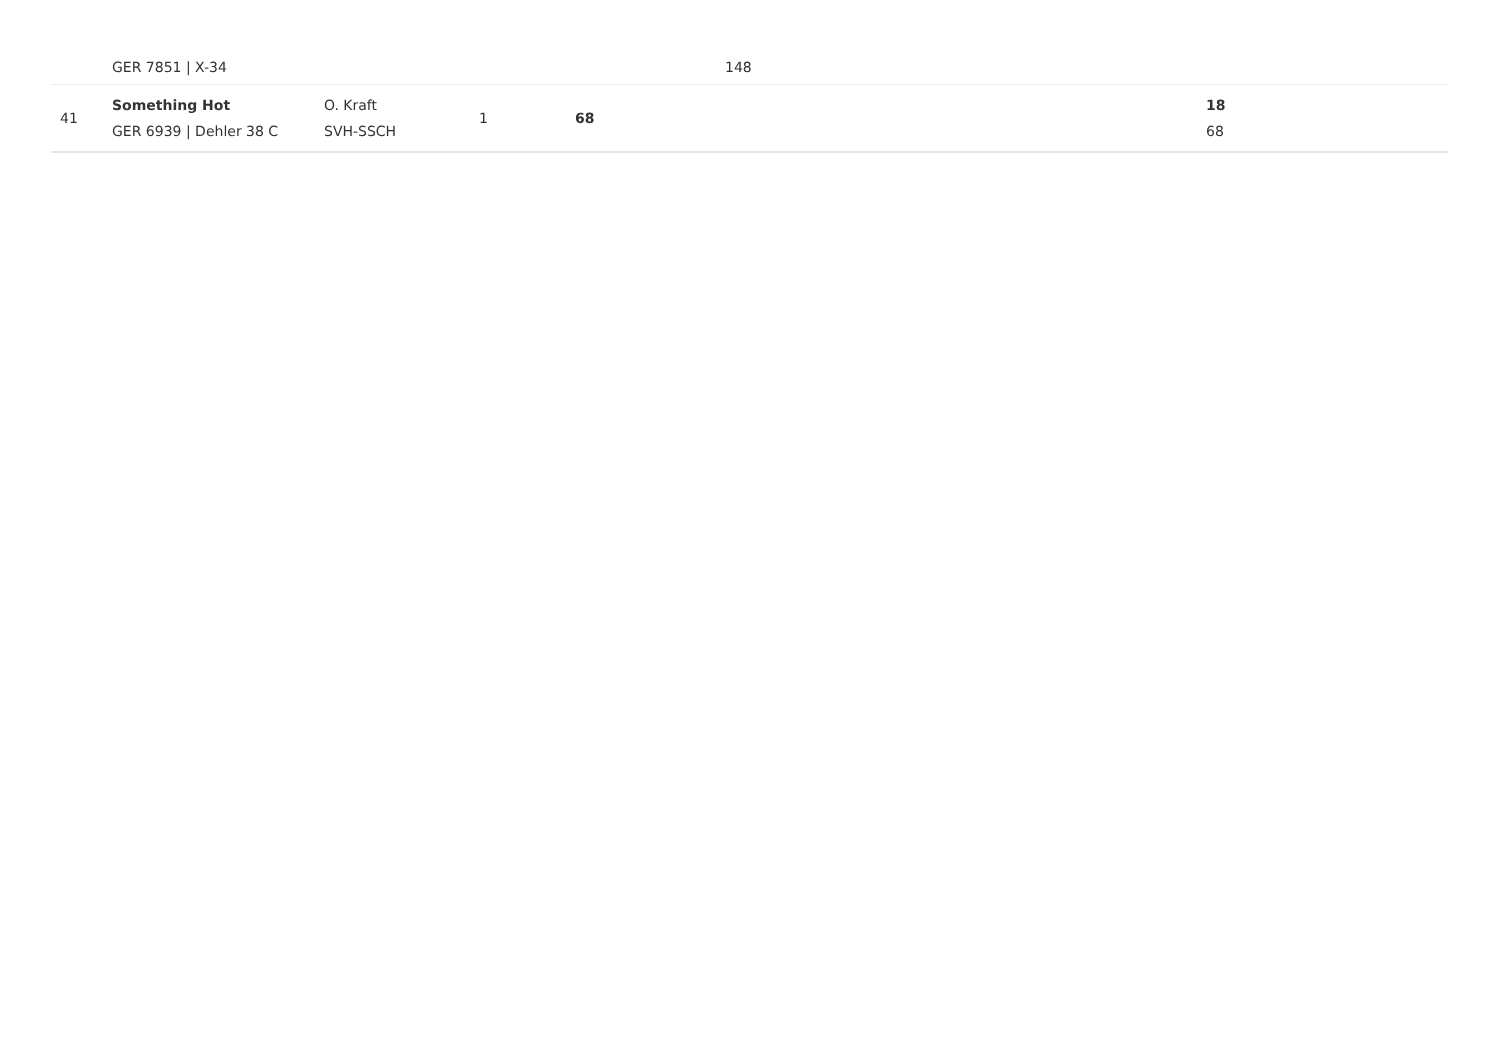| | GER 7851 / X-34 | | | | 148 | |
| 41 | Something Hot GER 6939 / Dehler 38 C | O. Kraft SVH-SSCH | 1 | 68 | | 18 68 |